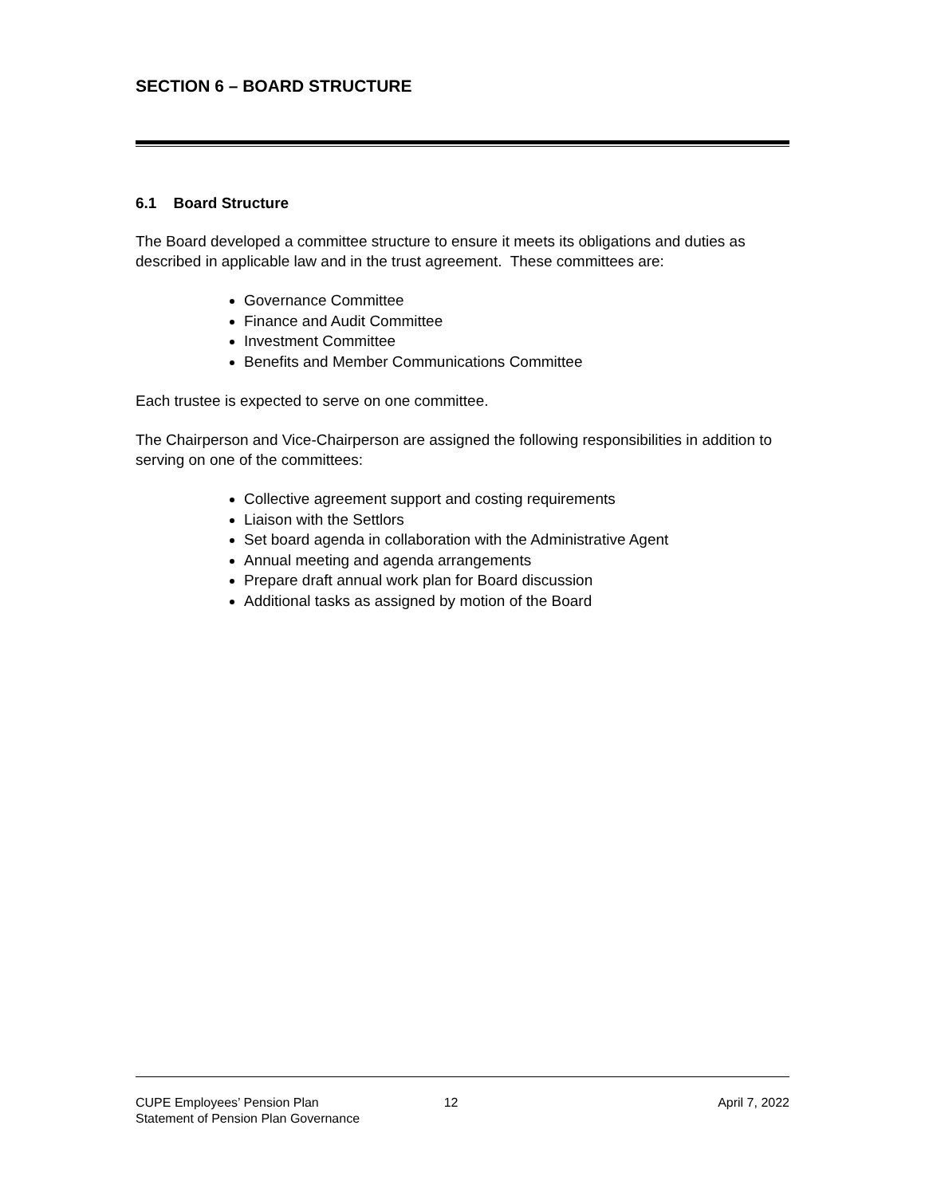SECTION 6 – BOARD STRUCTURE
6.1 Board Structure
The Board developed a committee structure to ensure it meets its obligations and duties as described in applicable law and in the trust agreement. These committees are:
Governance Committee
Finance and Audit Committee
Investment Committee
Benefits and Member Communications Committee
Each trustee is expected to serve on one committee.
The Chairperson and Vice-Chairperson are assigned the following responsibilities in addition to serving on one of the committees:
Collective agreement support and costing requirements
Liaison with the Settlors
Set board agenda in collaboration with the Administrative Agent
Annual meeting and agenda arrangements
Prepare draft annual work plan for Board discussion
Additional tasks as assigned by motion of the Board
CUPE Employees’ Pension Plan
Statement of Pension Plan Governance
12 April 7, 2022